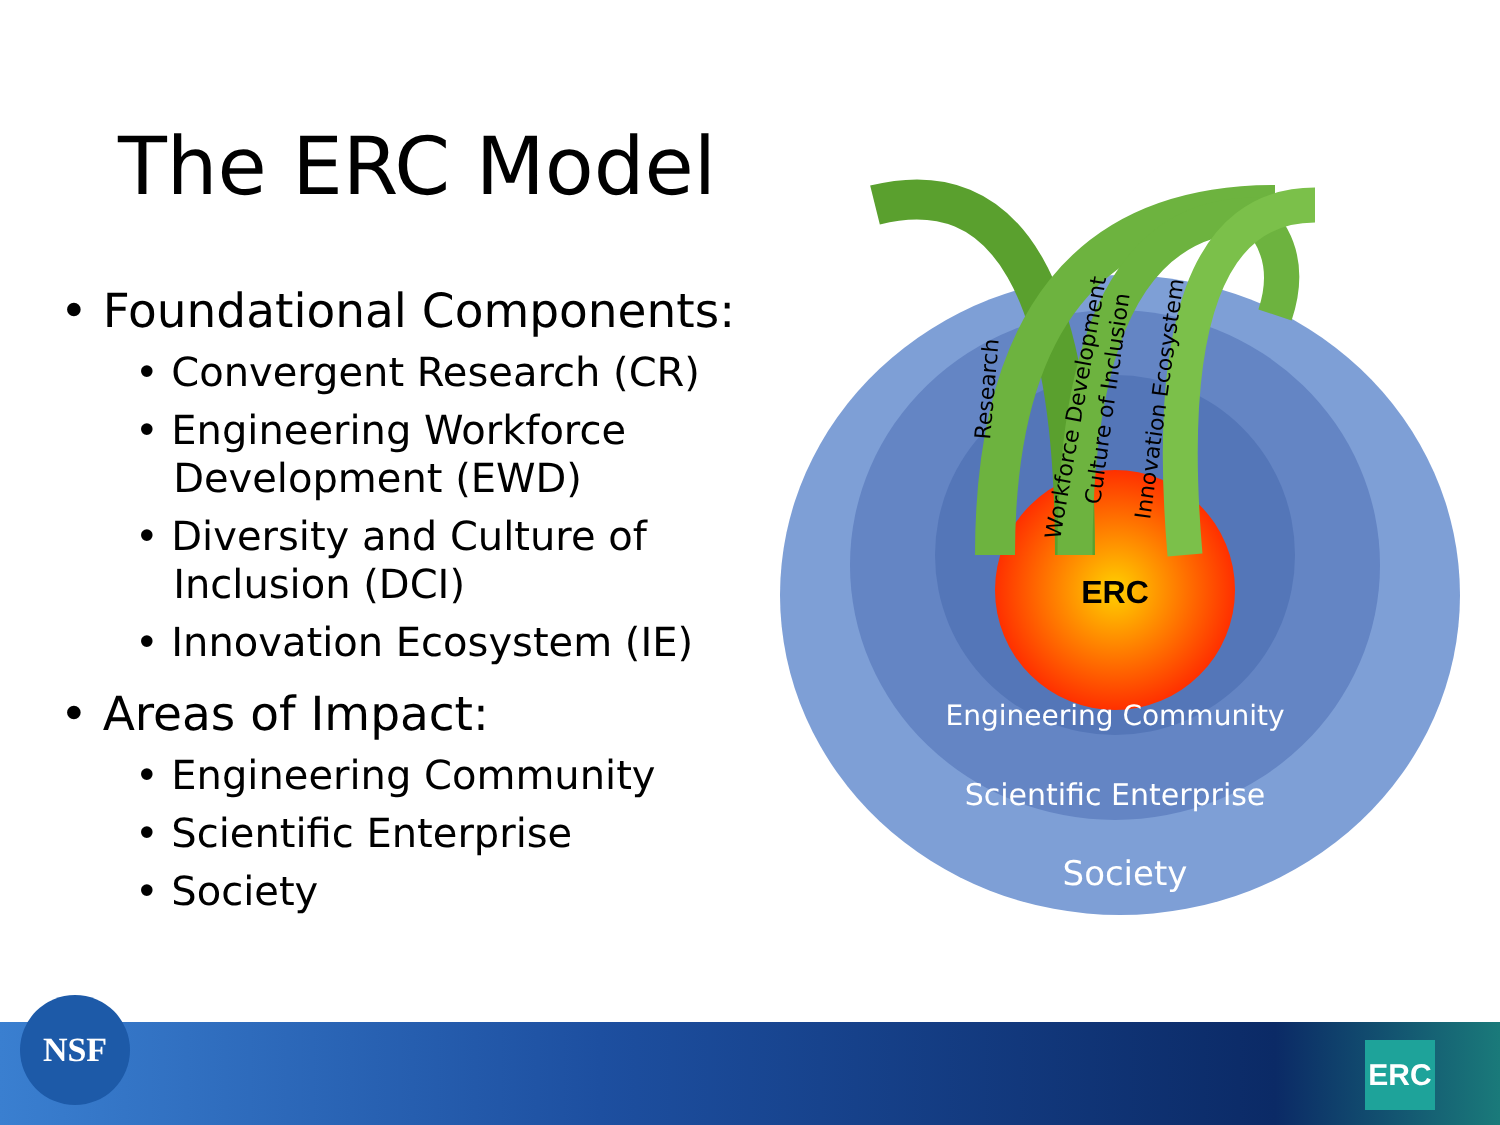The ERC Model
• Foundational Components:
• Convergent Research (CR)
• Engineering Workforce
Development (EWD)
• Diversity and Culture of
Inclusion (DCI)
• Innovation Ecosystem (IE)
• Areas of Impact:
• Engineering Community
• Scientific Enterprise
• Society
ERC
Research
Workforce Development
Culture of Inclusion
Innovation Ecosystem
Engineering Community
Scientific Enterprise
Society
NSF
ERC